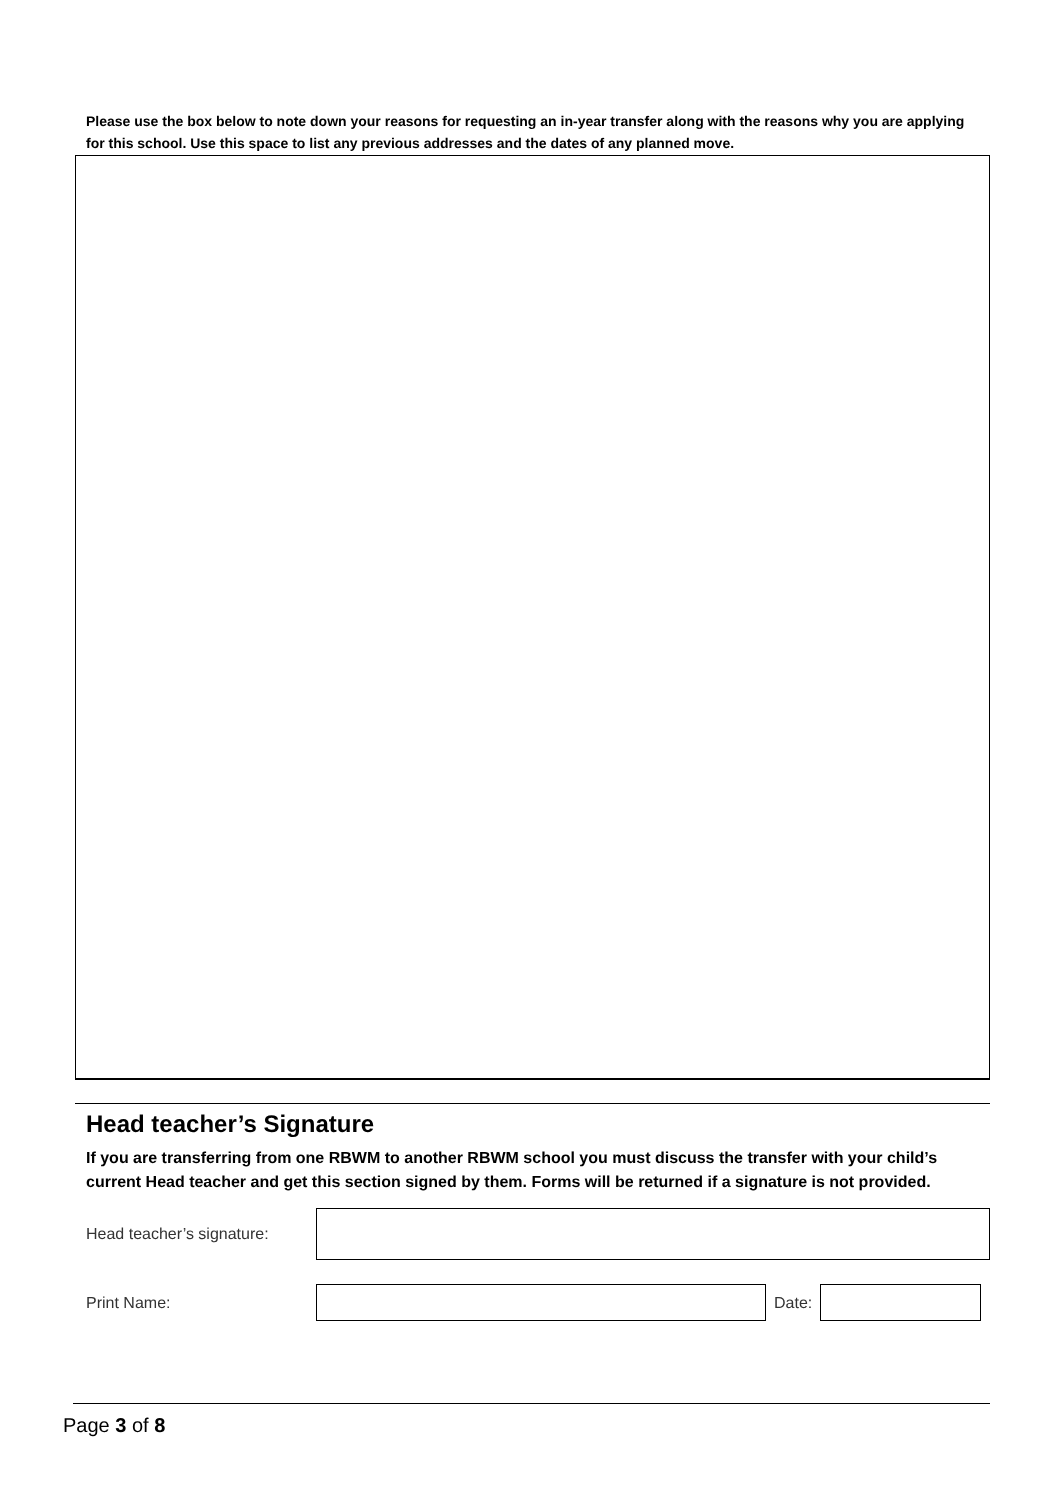Please use the box below to note down your reasons for requesting an in-year transfer along with the reasons why you are applying for this school. Use this space to list any previous addresses and the dates of any planned move.
Head teacher’s Signature
If you are transferring from one RBWM to another RBWM school you must discuss the transfer with your child’s current Head teacher and get this section signed by them. Forms will be returned if a signature is not provided.
Head teacher’s signature:
Print Name: Date:
Page 3 of 8